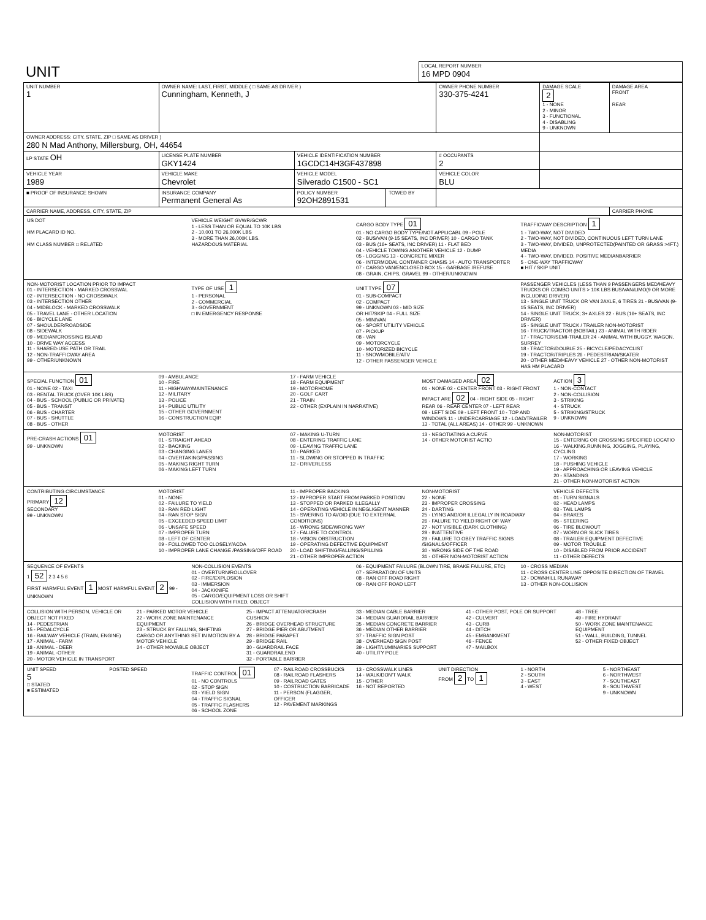| UNIT | LOCAL REPORT NUMBER 16 MPD 0904 |
| UNIT NUMBER 1 | OWNER NAME: LAST, FIRST, MIDDLE ( □ SAME AS DRIVER ) Cunningham, Kenneth, J | | | OWNER PHONE NUMBER 330-375-4241 | DAMAGE SCALE 2 1 - NONE 2 - MINOR 3 - FUNCTIONAL 4 - DISABLING 9 - UNKNOWN | DAMAGE AREA FRONT REAR |
| OWNER ADDRESS: CITY, STATE, ZIP □ SAME AS DRIVER ) 280 N Mad Anthony, Millersburg, OH, 44654 | | | | | | |
| LP STATE OH | LICENSE PLATE NUMBER GKY1424 | VEHICLE IDENTIFICATION NUMBER 1GCDC14H3GF437898 | | # OCCUPANTS 2 | | |
| VEHICLE YEAR 1989 | VEHICLE MAKE Chevrolet | VEHICLE MODEL Silverado C1500 - SC1 | | VEHICLE COLOR BLU | | |
| ■ PROOF OF INSURANCE SHOWN | INSURANCE COMPANY Permanent General As | POLICY NUMBER 92OH2891531 | TOWED BY | | | |
| CARRIER NAME, ADDRESS, CITY, STATE, ZIP | | | | | | CARRIER PHONE |
US DOT
HM PLACARD ID NO.
HM CLASS NUMBER □ RELATED
VEHICLE WEIGHT GVWR/GCWR
1 - LESS THAN OR EQUAL TO 10K LBS
2 - 10,001 TO 26,000K LBS
3 - MORE THAN 26,000K LBS.
HAZARDOUS MATERIAL
CARGO BODY TYPE 01
01 - NO CARGO BODY TYPE/NOT APPLICABL 09 - POLE
02 - BUS/VAN (9-15 SEATS, INC DRIVER) 10 - CARGO TANK
03 - BUS (16+ SEATS, INC DRIVER) 11 - FLAT BED
04 - VEHICLE TOWING ANOTHER VEHICLE 12 - DUMP
05 - LOGGING 13 - CONCRETE MIXER
06 - INTERMODAL CONTAINER CHASIS 14 - AUTO TRANSPORTER
07 - CARGO VAN/ENCLOSED BOX 15 - GARBAGE /REFUSE
08 - GRAIN, CHIPS, GRAVEL 99 - OTHER/UNKNOWN
TRAFFICWAY DESCRIPTION 1
1 - TWO-WAY, NOT DIVIDED
2 - TWO-WAY, NOT DIVIDED, CONTINUOUS LEFT TURN LANE
3 - TWO-WAY, DIVIDED, UNPROTECTED(PAINTED OR GRASS >4FT.) MEDIA
4 - TWO-WAY, DIVIDED, POSITIVE MEDIANBARRIER
5 - ONE-WAY TRAFFICWAY
■ HIT / SKIP UNIT
NON-MOTORIST LOCATION PRIOR TO IMPACT
01 - INTERSECTION - MARKED CROSSWAL
02 - INTERSECTION - NO CROSSWALK
03 - INTERSECTION OTHER
04 - MIDBLOCK - MARKED CROSSWALK
05 - TRAVEL LANE - OTHER LOCATION
06 - BICYCLE LANE
07 - SHOULDER/ROADSIDE
08 - SIDEWALK
09 - MEDIAN/CROSSING ISLAND
10 - DRIVE WAY ACCESS
11 - SHARED-USE PATH OR TRAIL
12 - NON-TRAFFICWAY AREA
99 - OTHER/UNKNOWN
TYPE OF USE 1
1 - PERSONAL
2 - COMMERCIAL
3 - GOVERNMENT
□ IN EMERGENCY RESPONSE
UNIT TYPE 07
01 - SUB-COMPACT
02 - COMPACT
99 - UNKNOWN 03 - MID SIZE
OR HIT/SKIP 04 - FULL SIZE
05 - MINIVAN
06 - SPORT UTILITY VEHICLE
07 - PICKUP
08 - VAN
09 - MOTORCYCLE
10 - MOTORIZED BICYCLE
11 - SNOWMOBILE/ATV
12 - OTHER PASSENGER VEHICLE
PASSENGER VEHICLES (LESS THAN 9 PASSENGERS MED/HEAVY TRUCKS OR COMBO UNITS > 10K LBS BUS/VAN/LIMO(9 OR MORE INCLUDING DRIVER)
13 - SINGLE UNIT TRUCK OR VAN 2AXLE, 6 TIRES 21 - BUS/VAN (9-15 SEATS, INC DRIVER)
14 - SINGLE UNIT TRUCK; 3+ AXLES 22 - BUS (16+ SEATS, INC DRIVER)
15 - SINGLE UNIT TRUCK / TRAILER NON-MOTORIST
16 - TRUCK/TRACTOR (BOBTAIL) 23 - ANIMAL WITH RIDER
17 - TRACTOR/SEMI-TRAILER 24 - ANIMAL WITH BUGGY, WAGON, SURREY
18 - TRACTOR/DOUBLE 25 - BICYCLE/PEDACYCLIST
19 - TRACTOR/TRIPLES 26 - PEDESTRIAN/SKATER
20 - OTHER MED/HEAVY VEHICLE 27 - OTHER NON-MOTORIST
HAS HM PLACARD
SPECIAL FUNCTION 01
01 - NONE 02 - TAXI
03 - RENTAL TRUCK (OVER 10K LBS)
04 - BUS - SCHOOL (PUBLIC OR PRIVATE)
05 - BUS - TRANSIT
06 - BUS - CHARTER
07 - BUS - SHUTTLE
08 - BUS - OTHER
09 - AMBULANCE
10 - FIRE
11 - HIGHWAY/MAINTENANCE
12 - MILITARY
13 - POLICE
14 - PUBLIC UTILITY
15 - OTHER GOVERNMENT
16 - CONSTRUCTION EQIP.
17 - FARM VEHICLE
18 - FARM EQUIPMENT
19 - MOTORHOME
20 - GOLF CART
21 - TRAIN
22 - OTHER (EXPLAIN IN NARRATIVE)
MOST DAMAGED AREA 02
01 - NONE 02 - CENTER FRONT 03 - RIGHT FRONT
IMPACT ARE 02 04 - RIGHT SIDE 05 - RIGHT REAR 06 - REAR CENTER 07 - LEFT REAR
08 - LEFT SIDE 09 - LEFT FRONT 10 - TOP AND WINDOWS 11 - UNDERCARRIAGE 12 - LOAD/TRAILER 13 - TOTAL (ALL AREAS) 14 - OTHER 99 - UNKNOWN
ACTION 3
1 - NON-CONTACT
2 - NON-COLLISION
3 - STRIKING
4 - STRUCK
5 - STRIKING/STRUCK
9 - UNKNOWN
PRE-CRASH ACTIONS 01
99 - UNKNOWN
MOTORIST
01 - STRAIGHT AHEAD
02 - BACKING
03 - CHANGING LANES
04 - OVERTAKING/PASSING
05 - MAKING RIGHT TURN
06 - MAKING LEFT TURN
07 - MAKING U-TURN
08 - ENTERING TRAFFIC LANE
09 - LEAVING TRAFFIC LANE
10 - PARKED
11 - SLOWING OR STOPPED IN TRAFFIC
12 - DRIVERLESS
13 - NEGOTIATING A CURVE
14 - OTHER MOTORIST ACTIO
NON-MOTORIST
15 - ENTERING OR CROSSING SPECIFIED LOCATIO
16 - WALKING,RUNNING, JOGGING, PLAYING, CYCLING
17 - WORKING
18 - PUSHING VEHICLE
19 - APPROACHING OR LEAVING VEHICLE
20 - STANDING
21 - OTHER NON-MOTORIST ACTION
CONTRIBUTING CIRCUMSTANCE
PRIMARY 12
SECONDARY
99 - UNKNOWN
MOTORIST
01 - NONE
02 - FAILURE TO YIELD
03 - RAN RED LIGHT
04 - RAN STOP SIGN
05 - EXCEEDED SPEED LIMIT
06 - UNSAFE SPEED
07 - IMPROPER TURN
08 - LEFT OF CENTER
09 - FOLLOWED TOO CLOSELY/ACDA
10 - IMPROPER LANE CHANGE /PASSING/OFF ROAD
11 - IMPROPER BACKING
12 - IMPROPER START FROM PARKED POSITION
13 - STOPPED OR PARKED ILLEGALLY
14 - OPERATING VEHICLE IN NEGLIGENT MANNER
15 - SWERING TO AVOID (DUE TO EXTERNAL CONDITIONS)
16 - WRONG SIDE/WRONG WAY
17 - FALURE TO CONTROL
18 - VISION OBSTRUCTION
19 - OPERATING DEFECTIVE EQUIPMENT
20 - LOAD SHIFTING/FALLING/SPILLING
21 - OTHER IMPROPER ACTION
NON-MOTORIST
22 - NONE
23 - IMPROPER CROSSING
24 - DARTING
25 - LYING AND/OR ILLEGALLY IN ROADWAY
26 - FALURE TO YIELD RIGHT OF WAY
27 - NOT VISIBLE (DARK CLOTHING)
28 - INATTENTIVE
29 - FAILURE TO OBEY TRAFFIC SIGNS /SIGNALS/OFFICER
30 - WRONG SIDE OF THE ROAD
31 - OTHER NON-MOTORIST ACTION
VEHICLE DEFECTS
01 - TURN SIGNALS
02 - HEAD LAMPS
03 - TAIL LAMPS
04 - BRAKES
05 - STEERING
06 - TIRE BLOWOUT
07 - WORN OR SLICK TIRES
08 - TRAILER EQUIPMENT DEFECTIVE
09 - MOTOR TROUBLE
10 - DISABLED FROM PRIOR ACCIDENT
11 - OTHER DEFECTS
SEQUENCE OF EVENTS
1 52 2 3 4 5 6
FIRST HARMFUL EVENT 1 MOST HARMFUL EVENT 2 99 - UNKNOWN
NON-COLLISION EVENTS
01 - OVERTURN/ROLLOVER
02 - FIRE/EXPLOSION
03 - IMMERSION
04 - JACKKNIFE
05 - CARGO/EQUIPMENT LOSS OR SHIFT
COLLISION WITH FIXED, OBJECT
06 - EQUIPMENT FAILURE (BLOWN TIRE, BRAKE FAILURE, ETC)
07 - SEPARATION OF UNITS
08 - RAN OFF ROAD RIGHT
09 - RAN OFF ROAD LEFT
10 - CROSS MEDIAN
11 - CROSS CENTER LINE OPPOSITE DIRECTION OF TRAVEL
12 - DOWNHILL RUNAWAY
13 - OTHER NON-COLLISION
COLLISION WITH PERSON, VEHICLE OR OBJECT NOT FIXED
14 - PEDESTRIAN
15 - PEDALCYCLE
16 - RAILWAY VEHICLE (TRAIN, ENGINE)
17 - ANIMAL - FARM
18 - ANIMAL - DEER
19 - ANIMAL -OTHER
20 - MOTOR VEHICLE IN TRANSPORT
21 - PARKED MOTOR VEHICLE
22 - WORK ZONE MAINTENANCE EQUIPMENT
23 - STRUCK BY FALLING, SHIFTING CARGO OR ANYTHING SET IN MOTION BY A MOTOR VEHICLE
24 - OTHER MOVABLE OBJECT
25 - IMPACT ATTENUATOR/CRASH CUSHION
26 - BRIDGE OVERHEAD STRUCTURE
27 - BRIDGE PIER OR ABUTMENT
28 - BRIDGE PARAPET
29 - BRIDGE RAIL
30 - GUARDRAIL FACE
31 - GUARDRAILEND
32 - PORTABLE BARRIER
33 - MEDIAN CABLE BARRIER
34 - MEDIAN GUARDRAIL BARRIER
35 - MEDIAN CONCRETE BARRIER
36 - MEDIAN OTHER BARRIER
37 - TRAFFIC SIGN POST
38 - OVERHEAD SIGN POST
39 - LIGHT/LUMINARIES SUPPORT
40 - UTILITY POLE
41 - OTHER POST, POLE OR SUPPORT
42 - CULVERT
43 - CURB
44 - DITCH
45 - EMBANKMENT
46 - FENCE
47 - MAILBOX
48 - TREE
49 - FIRE HYDRANT
50 - WORK ZONE MAINTENANCE EQUIPMENT
51 - WALL, BUILDING, TUNNEL
52 - OTHER FIXED OBJECT
UNIT SPEED
5
□ STATED
■ ESTIMATED
POSTED SPEED TRAFFIC CONTROL 01
01 - NO CONTROLS
02 - STOP SIGN
03 - YIELD SIGN
04 - TRAFFIC SIGNAL
05 - TRAFFIC FLASHERS
06 - SCHOOL ZONE
07 - RAILROAD CROSSBUCKS
08 - RAILROAD FLASHERS
09 - RAILROAD GATES
10 - COSTRUCTION BARRICADE
11 - PERSON (FLAGGER, OFFICER
12 - PAVEMENT MARKINGS
13 - CROSSWALK LINES
14 - WALK/DON'T WALK
15 - OTHER
16 - NOT REPORTED
UNIT DIRECTION
FROM 2 TO 1
1 - NORTH
2 - SOUTH
3 - EAST
4 - WEST
5 - NORTHEAST
6 - NORTHWEST
7 - SOUTHEAST
8 - SOUTHWEST
9 - UNKNOWN